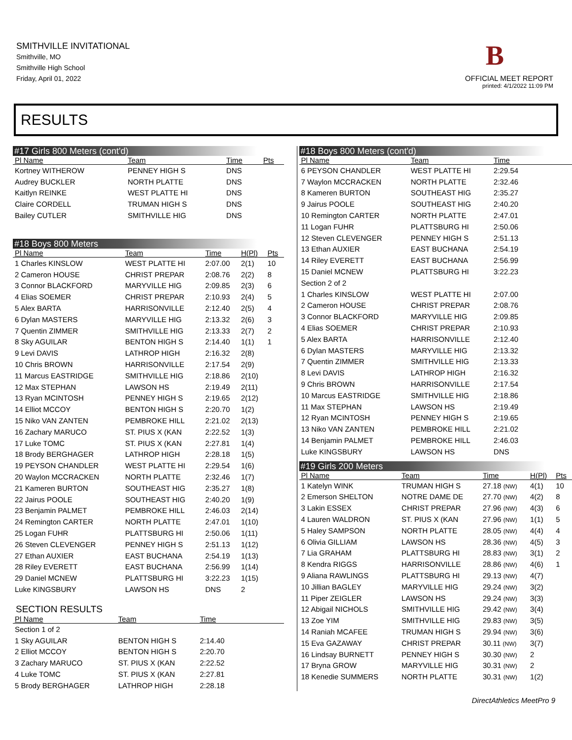SMITHVILLE INVITATIONAL
Smithville, MO
Smithville High School
Friday, April 01, 2022
B
OFFICIAL MEET REPORT
printed: 4/1/2022 11:09 PM
RESULTS
#17 Girls 800 Meters (cont'd)
| Pl Name | Team | Time | | Pts |
| --- | --- | --- | --- | --- |
| Kortney WITHEROW | PENNEY HIGH S | DNS | | |
| Audrey BUCKLER | NORTH PLATTE | DNS | | |
| Kaitlyn REINKE | WEST PLATTE HI | DNS | | |
| Claire CORDELL | TRUMAN HIGH S | DNS | | |
| Bailey CUTLER | SMITHVILLE HIG | DNS | | |
#18 Boys 800 Meters
| Pl Name | Team | Time | H(Pl) | Pts |
| --- | --- | --- | --- | --- |
| 1 Charles KINSLOW | WEST PLATTE HI | 2:07.00 | 2(1) | 10 |
| 2 Cameron HOUSE | CHRIST PREPAR | 2:08.76 | 2(2) | 8 |
| 3 Connor BLACKFORD | MARYVILLE HIG | 2:09.85 | 2(3) | 6 |
| 4 Elias SOEMER | CHRIST PREPAR | 2:10.93 | 2(4) | 5 |
| 5 Alex BARTA | HARRISONVILLE | 2:12.40 | 2(5) | 4 |
| 6 Dylan MASTERS | MARYVILLE HIG | 2:13.32 | 2(6) | 3 |
| 7 Quentin ZIMMER | SMITHVILLE HIG | 2:13.33 | 2(7) | 2 |
| 8 Sky AGUILAR | BENTON HIGH S | 2:14.40 | 1(1) | 1 |
| 9 Levi DAVIS | LATHROP HIGH | 2:16.32 | 2(8) | |
| 10 Chris BROWN | HARRISONVILLE | 2:17.54 | 2(9) | |
| 11 Marcus EASTRIDGE | SMITHVILLE HIG | 2:18.86 | 2(10) | |
| 12 Max STEPHAN | LAWSON HS | 2:19.49 | 2(11) | |
| 13 Ryan MCINTOSH | PENNEY HIGH S | 2:19.65 | 2(12) | |
| 14 Elliot MCCOY | BENTON HIGH S | 2:20.70 | 1(2) | |
| 15 Niko VAN ZANTEN | PEMBROKE HILL | 2:21.02 | 2(13) | |
| 16 Zachary MARUCO | ST. PIUS X (KAN | 2:22.52 | 1(3) | |
| 17 Luke TOMC | ST. PIUS X (KAN | 2:27.81 | 1(4) | |
| 18 Brody BERGHAGER | LATHROP HIGH | 2:28.18 | 1(5) | |
| 19 PEYSON CHANDLER | WEST PLATTE HI | 2:29.54 | 1(6) | |
| 20 Waylon MCCRACKEN | NORTH PLATTE | 2:32.46 | 1(7) | |
| 21 Kameren BURTON | SOUTHEAST HIG | 2:35.27 | 1(8) | |
| 22 Jairus POOLE | SOUTHEAST HIG | 2:40.20 | 1(9) | |
| 23 Benjamin PALMET | PEMBROKE HILL | 2:46.03 | 2(14) | |
| 24 Remington CARTER | NORTH PLATTE | 2:47.01 | 1(10) | |
| 25 Logan FUHR | PLATTSBURG HI | 2:50.06 | 1(11) | |
| 26 Steven CLEVENGER | PENNEY HIGH S | 2:51.13 | 1(12) | |
| 27 Ethan AUXIER | EAST BUCHANA | 2:54.19 | 1(13) | |
| 28 Riley EVERETT | EAST BUCHANA | 2:56.99 | 1(14) | |
| 29 Daniel MCNEW | PLATTSBURG HI | 3:22.23 | 1(15) | |
| Luke KINGSBURY | LAWSON HS | DNS | 2 | |
SECTION RESULTS
| Pl Name | Team | Time | |
| --- | --- | --- | --- |
| Section 1 of 2 | | | |
| 1 Sky AGUILAR | BENTON HIGH S | 2:14.40 | |
| 2 Elliot MCCOY | BENTON HIGH S | 2:20.70 | |
| 3 Zachary MARUCO | ST. PIUS X (KAN | 2:22.52 | |
| 4 Luke TOMC | ST. PIUS X (KAN | 2:27.81 | |
| 5 Brody BERGHAGER | LATHROP HIGH | 2:28.18 | |
#18 Boys 800 Meters (cont'd)
| Pl Name | Team | Time | |
| --- | --- | --- | --- |
| 6 PEYSON CHANDLER | WEST PLATTE HI | 2:29.54 | |
| 7 Waylon MCCRACKEN | NORTH PLATTE | 2:32.46 | |
| 8 Kameren BURTON | SOUTHEAST HIG | 2:35.27 | |
| 9 Jairus POOLE | SOUTHEAST HIG | 2:40.20 | |
| 10 Remington CARTER | NORTH PLATTE | 2:47.01 | |
| 11 Logan FUHR | PLATTSBURG HI | 2:50.06 | |
| 12 Steven CLEVENGER | PENNEY HIGH S | 2:51.13 | |
| 13 Ethan AUXIER | EAST BUCHANA | 2:54.19 | |
| 14 Riley EVERETT | EAST BUCHANA | 2:56.99 | |
| 15 Daniel MCNEW | PLATTSBURG HI | 3:22.23 | |
| Section 2 of 2 | | | |
| 1 Charles KINSLOW | WEST PLATTE HI | 2:07.00 | |
| 2 Cameron HOUSE | CHRIST PREPAR | 2:08.76 | |
| 3 Connor BLACKFORD | MARYVILLE HIG | 2:09.85 | |
| 4 Elias SOEMER | CHRIST PREPAR | 2:10.93 | |
| 5 Alex BARTA | HARRISONVILLE | 2:12.40 | |
| 6 Dylan MASTERS | MARYVILLE HIG | 2:13.32 | |
| 7 Quentin ZIMMER | SMITHVILLE HIG | 2:13.33 | |
| 8 Levi DAVIS | LATHROP HIGH | 2:16.32 | |
| 9 Chris BROWN | HARRISONVILLE | 2:17.54 | |
| 10 Marcus EASTRIDGE | SMITHVILLE HIG | 2:18.86 | |
| 11 Max STEPHAN | LAWSON HS | 2:19.49 | |
| 12 Ryan MCINTOSH | PENNEY HIGH S | 2:19.65 | |
| 13 Niko VAN ZANTEN | PEMBROKE HILL | 2:21.02 | |
| 14 Benjamin PALMET | PEMBROKE HILL | 2:46.03 | |
| Luke KINGSBURY | LAWSON HS | DNS | |
#19 Girls 200 Meters
| Pl Name | Team | Time | H(Pl) | Pts |
| --- | --- | --- | --- | --- |
| 1 Katelyn WINK | TRUMAN HIGH S | 27.18 (NW) | 4(1) | 10 |
| 2 Emerson SHELTON | NOTRE DAME DE | 27.70 (NW) | 4(2) | 8 |
| 3 Lakin ESSEX | CHRIST PREPAR | 27.96 (NW) | 4(3) | 6 |
| 4 Lauren WALDRON | ST. PIUS X (KAN | 27.96 (NW) | 1(1) | 5 |
| 5 Haley SAMPSON | NORTH PLATTE | 28.05 (NW) | 4(4) | 4 |
| 6 Olivia GILLIAM | LAWSON HS | 28.36 (NW) | 4(5) | 3 |
| 7 Lia GRAHAM | PLATTSBURG HI | 28.83 (NW) | 3(1) | 2 |
| 8 Kendra RIGGS | HARRISONVILLE | 28.86 (NW) | 4(6) | 1 |
| 9 Aliana RAWLINGS | PLATTSBURG HI | 29.13 (NW) | 4(7) | |
| 10 Jillian BAGLEY | MARYVILLE HIG | 29.24 (NW) | 3(2) | |
| 11 Piper ZEIGLER | LAWSON HS | 29.24 (NW) | 3(3) | |
| 12 Abigail NICHOLS | SMITHVILLE HIG | 29.42 (NW) | 3(4) | |
| 13 Zoe YIM | SMITHVILLE HIG | 29.83 (NW) | 3(5) | |
| 14 Raniah MCAFEE | TRUMAN HIGH S | 29.94 (NW) | 3(6) | |
| 15 Eva GAZAWAY | CHRIST PREPAR | 30.11 (NW) | 3(7) | |
| 16 Lindsay BURNETT | PENNEY HIGH S | 30.30 (NW) | 2 | |
| 17 Bryna GROW | MARYVILLE HIG | 30.31 (NW) | 2 | |
| 18 Kenedie SUMMERS | NORTH PLATTE | 30.31 (NW) | 1(2) | |
DirectAthletics MeetPro 9